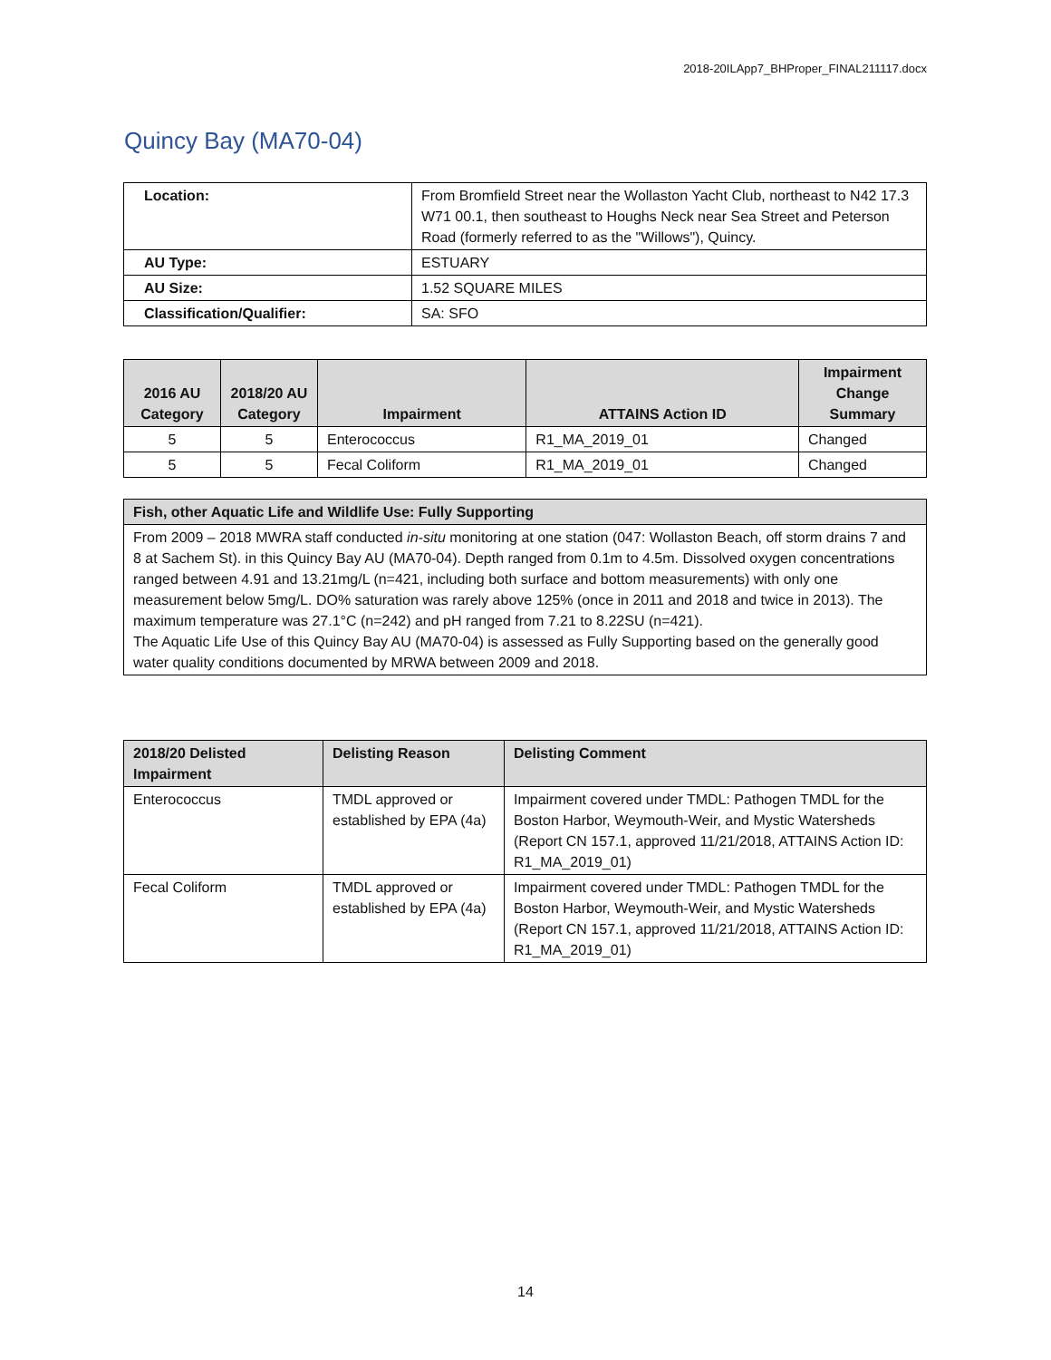2018-20ILApp7_BHProper_FINAL211117.docx
Quincy Bay (MA70-04)
| Location: | From Bromfield Street near the Wollaston Yacht Club, northeast to N42 17.3 W71 00.1, then southeast to Houghs Neck near Sea Street and Peterson Road (formerly referred to as the "Willows"), Quincy. |
| AU Type: | ESTUARY |
| AU Size: | 1.52 SQUARE MILES |
| Classification/Qualifier: | SA: SFO |
| 2016 AU Category | 2018/20 AU Category | Impairment | ATTAINS Action ID | Impairment Change Summary |
| --- | --- | --- | --- | --- |
| 5 | 5 | Enterococcus | R1_MA_2019_01 | Changed |
| 5 | 5 | Fecal Coliform | R1_MA_2019_01 | Changed |
| Fish, other Aquatic Life and Wildlife Use: Fully Supporting |
| --- |
| From 2009 – 2018 MWRA staff conducted in-situ monitoring at one station (047: Wollaston Beach, off storm drains 7 and 8 at Sachem St). in this Quincy Bay AU (MA70-04). Depth ranged from 0.1m to 4.5m. Dissolved oxygen concentrations ranged between 4.91 and 13.21mg/L (n=421, including both surface and bottom measurements) with only one measurement below 5mg/L. DO% saturation was rarely above 125% (once in 2011 and 2018 and twice in 2013). The maximum temperature was 27.1°C (n=242) and pH ranged from 7.21 to 8.22SU (n=421). The Aquatic Life Use of this Quincy Bay AU (MA70-04) is assessed as Fully Supporting based on the generally good water quality conditions documented by MRWA between 2009 and 2018. |
| 2018/20 Delisted Impairment | Delisting Reason | Delisting Comment |
| --- | --- | --- |
| Enterococcus | TMDL approved or established by EPA (4a) | Impairment covered under TMDL: Pathogen TMDL for the Boston Harbor, Weymouth-Weir, and Mystic Watersheds (Report CN 157.1, approved 11/21/2018, ATTAINS Action ID: R1_MA_2019_01) |
| Fecal Coliform | TMDL approved or established by EPA (4a) | Impairment covered under TMDL: Pathogen TMDL for the Boston Harbor, Weymouth-Weir, and Mystic Watersheds (Report CN 157.1, approved 11/21/2018, ATTAINS Action ID: R1_MA_2019_01) |
14